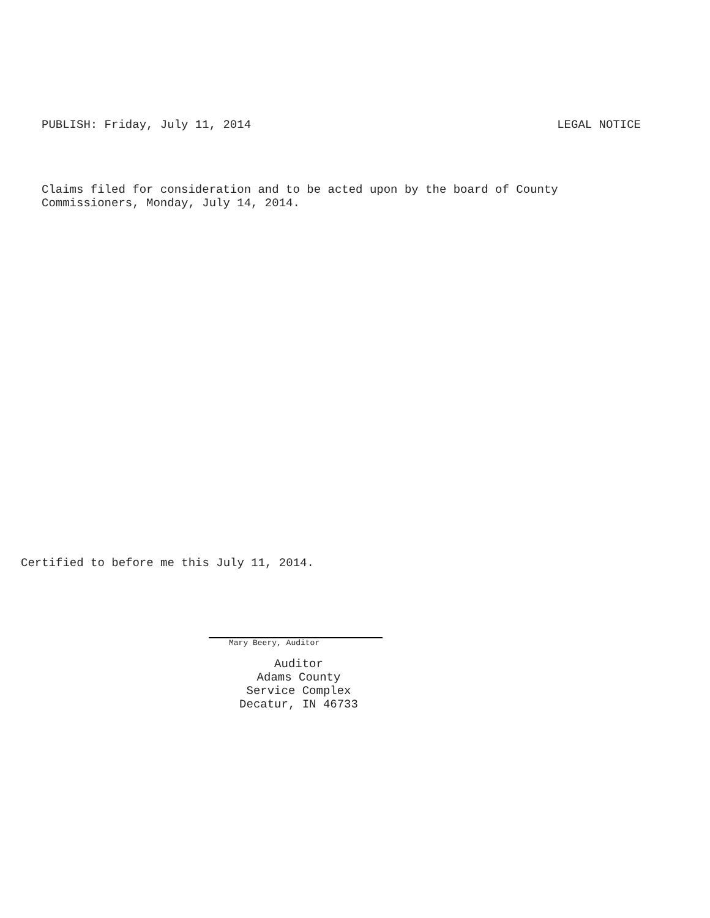PUBLISH: Friday, July 11, 2014 LEGAL NOTICE
Claims filed for consideration and to be acted upon by the board of County
Commissioners, Monday, July 14, 2014.
Certified to before me this July 11, 2014.
Mary Beery, Auditor
Auditor
Adams County
Service Complex
Decatur, IN 46733